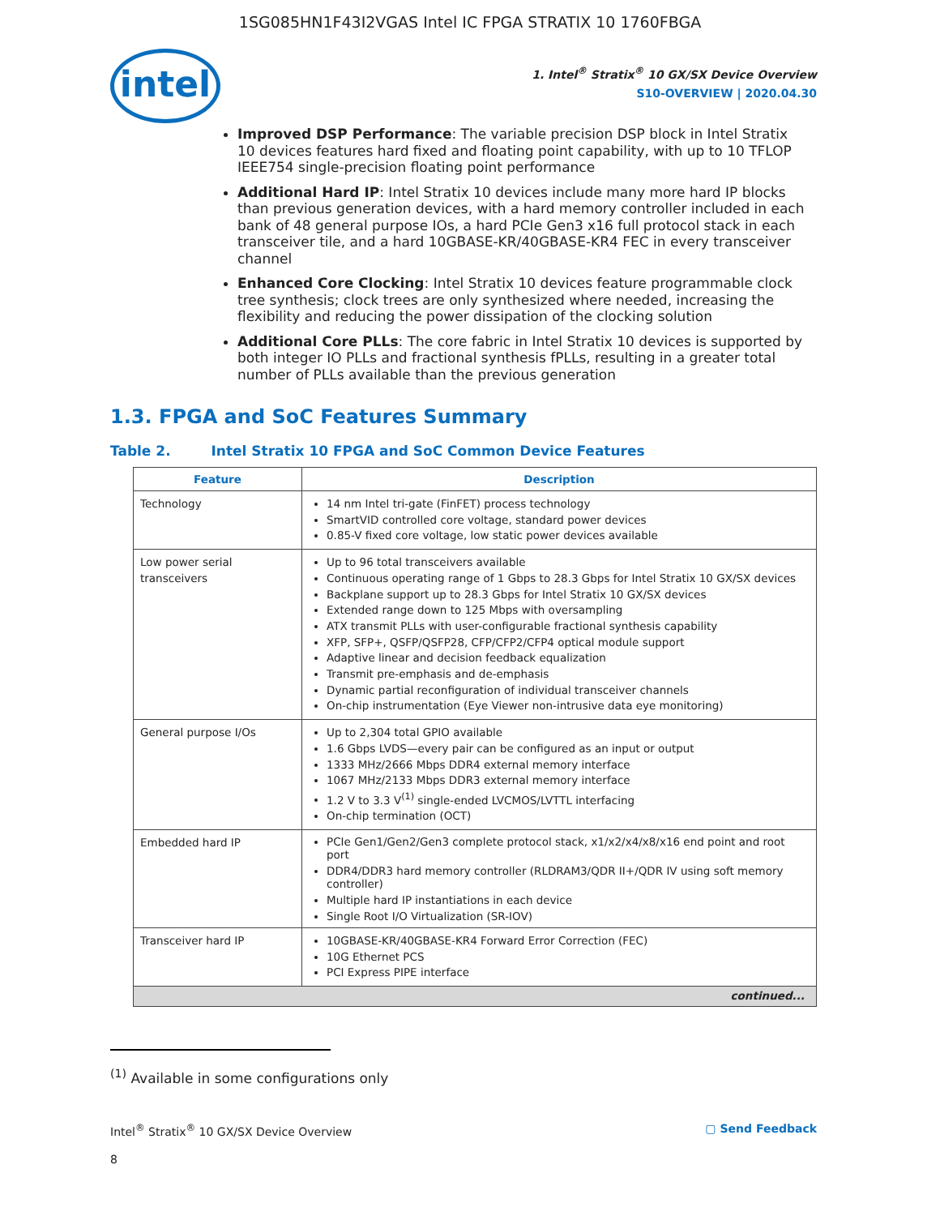1SG085HN1F43I2VGAS Intel IC FPGA STRATIX 10 1760FBGA
intel
1. Intel<sup>®</sup> Stratix<sup>®</sup> 10 GX/SX Device Overview
S10-OVERVIEW | 2020.04.30
Improved DSP Performance: The variable precision DSP block in Intel Stratix 10 devices features hard fixed and floating point capability, with up to 10 TFLOP IEEE754 single-precision floating point performance
Additional Hard IP: Intel Stratix 10 devices include many more hard IP blocks than previous generation devices, with a hard memory controller included in each bank of 48 general purpose IOs, a hard PCIe Gen3 x16 full protocol stack in each transceiver tile, and a hard 10GBASE-KR/40GBASE-KR4 FEC in every transceiver channel
Enhanced Core Clocking: Intel Stratix 10 devices feature programmable clock tree synthesis; clock trees are only synthesized where needed, increasing the flexibility and reducing the power dissipation of the clocking solution
Additional Core PLLs: The core fabric in Intel Stratix 10 devices is supported by both integer IO PLLs and fractional synthesis fPLLs, resulting in a greater total number of PLLs available than the previous generation
1.3. FPGA and SoC Features Summary
Table 2. Intel Stratix 10 FPGA and SoC Common Device Features
| Feature | Description |
| --- | --- |
| Technology | 14 nm Intel tri-gate (FinFET) process technology SmartVID controlled core voltage, standard power devices 0.85-V fixed core voltage, low static power devices available |
| Low power serial transceivers | Up to 96 total transceivers available Continuous operating range of 1 Gbps to 28.3 Gbps for Intel Stratix 10 GX/SX devices Backplane support up to 28.3 Gbps for Intel Stratix 10 GX/SX devices Extended range down to 125 Mbps with oversampling ATX transmit PLLs with user-configurable fractional synthesis capability XFP, SFP+, QSFP/QSFP28, CFP/CFP2/CFP4 optical module support Adaptive linear and decision feedback equalization Transmit pre-emphasis and de-emphasis Dynamic partial reconfiguration of individual transceiver channels On-chip instrumentation (Eye Viewer non-intrusive data eye monitoring) |
| General purpose I/Os | Up to 2,304 total GPIO available 1.6 Gbps LVDS—every pair can be configured as an input or output 1333 MHz/2666 Mbps DDR4 external memory interface 1067 MHz/2133 Mbps DDR3 external memory interface 1.2 V to 3.3 V<sup>(1)</sup> single-ended LVCMOS/LVTTL interfacing On-chip termination (OCT) |
| Embedded hard IP | PCIe Gen1/Gen2/Gen3 complete protocol stack, x1/x2/x4/x8/x16 end point and root port DDR4/DDR3 hard memory controller (RLDRAM3/QDR II+/QDR IV using soft memory controller) Multiple hard IP instantiations in each device Single Root I/O Virtualization (SR-IOV) |
| Transceiver hard IP | 10GBASE-KR/40GBASE-KR4 Forward Error Correction (FEC) 10G Ethernet PCS PCI Express PIPE interface |
| continued... | |
<sup>(1)</sup> Available in some configurations only
Intel<sup>®</sup> Stratix<sup>®</sup> 10 GX/SX Device Overview ▢ Send Feedback
8